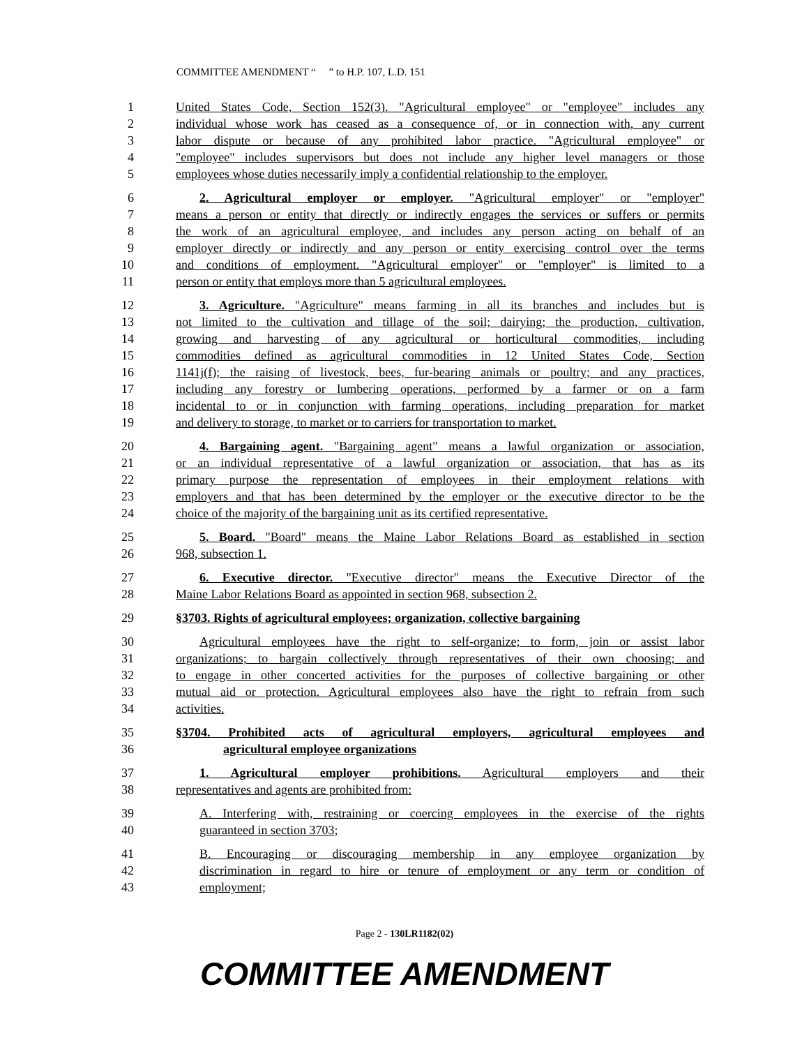COMMITTEE AMENDMENT “ ” to H.P. 107, L.D. 151
1 United States Code, Section 152(3). "Agricultural employee" or "employee" includes any
2 individual whose work has ceased as a consequence of, or in connection with, any current
3 labor dispute or because of any prohibited labor practice. "Agricultural employee" or
4 "employee" includes supervisors but does not include any higher level managers or those
5 employees whose duties necessarily imply a confidential relationship to the employer.
6 2. Agricultural employer or employer. "Agricultural employer" or "employer"
7 means a person or entity that directly or indirectly engages the services or suffers or permits
8 the work of an agricultural employee, and includes any person acting on behalf of an
9 employer directly or indirectly and any person or entity exercising control over the terms
10 and conditions of employment. "Agricultural employer" or "employer" is limited to a
11 person or entity that employs more than 5 agricultural employees.
12 3. Agriculture. "Agriculture" means farming in all its branches and includes but is
13 not limited to the cultivation and tillage of the soil; dairying; the production, cultivation,
14 growing and harvesting of any agricultural or horticultural commodities, including
15 commodities defined as agricultural commodities in 12 United States Code, Section
16 1141j(f); the raising of livestock, bees, fur-bearing animals or poultry; and any practices,
17 including any forestry or lumbering operations, performed by a farmer or on a farm
18 incidental to or in conjunction with farming operations, including preparation for market
19 and delivery to storage, to market or to carriers for transportation to market.
20 4. Bargaining agent. "Bargaining agent" means a lawful organization or association,
21 or an individual representative of a lawful organization or association, that has as its
22 primary purpose the representation of employees in their employment relations with
23 employers and that has been determined by the employer or the executive director to be the
24 choice of the majority of the bargaining unit as its certified representative.
25 5. Board. "Board" means the Maine Labor Relations Board as established in section
26 968, subsection 1.
27 6. Executive director. "Executive director" means the Executive Director of the
28 Maine Labor Relations Board as appointed in section 968, subsection 2.
29 §3703. Rights of agricultural employees; organization, collective bargaining
30 Agricultural employees have the right to self-organize; to form, join or assist labor
31 organizations; to bargain collectively through representatives of their own choosing; and
32 to engage in other concerted activities for the purposes of collective bargaining or other
33 mutual aid or protection. Agricultural employees also have the right to refrain from such
34 activities.
35 §3704. Prohibited acts of agricultural employers, agricultural employees and
36 agricultural employee organizations
37 1. Agricultural employer prohibitions. Agricultural employers and their
38 representatives and agents are prohibited from:
39 A. Interfering with, restraining or coercing employees in the exercise of the rights
40 guaranteed in section 3703;
41 B. Encouraging or discouraging membership in any employee organization by
42 discrimination in regard to hire or tenure of employment or any term or condition of
43 employment;
Page 2 - 130LR1182(02)
COMMITTEE AMENDMENT